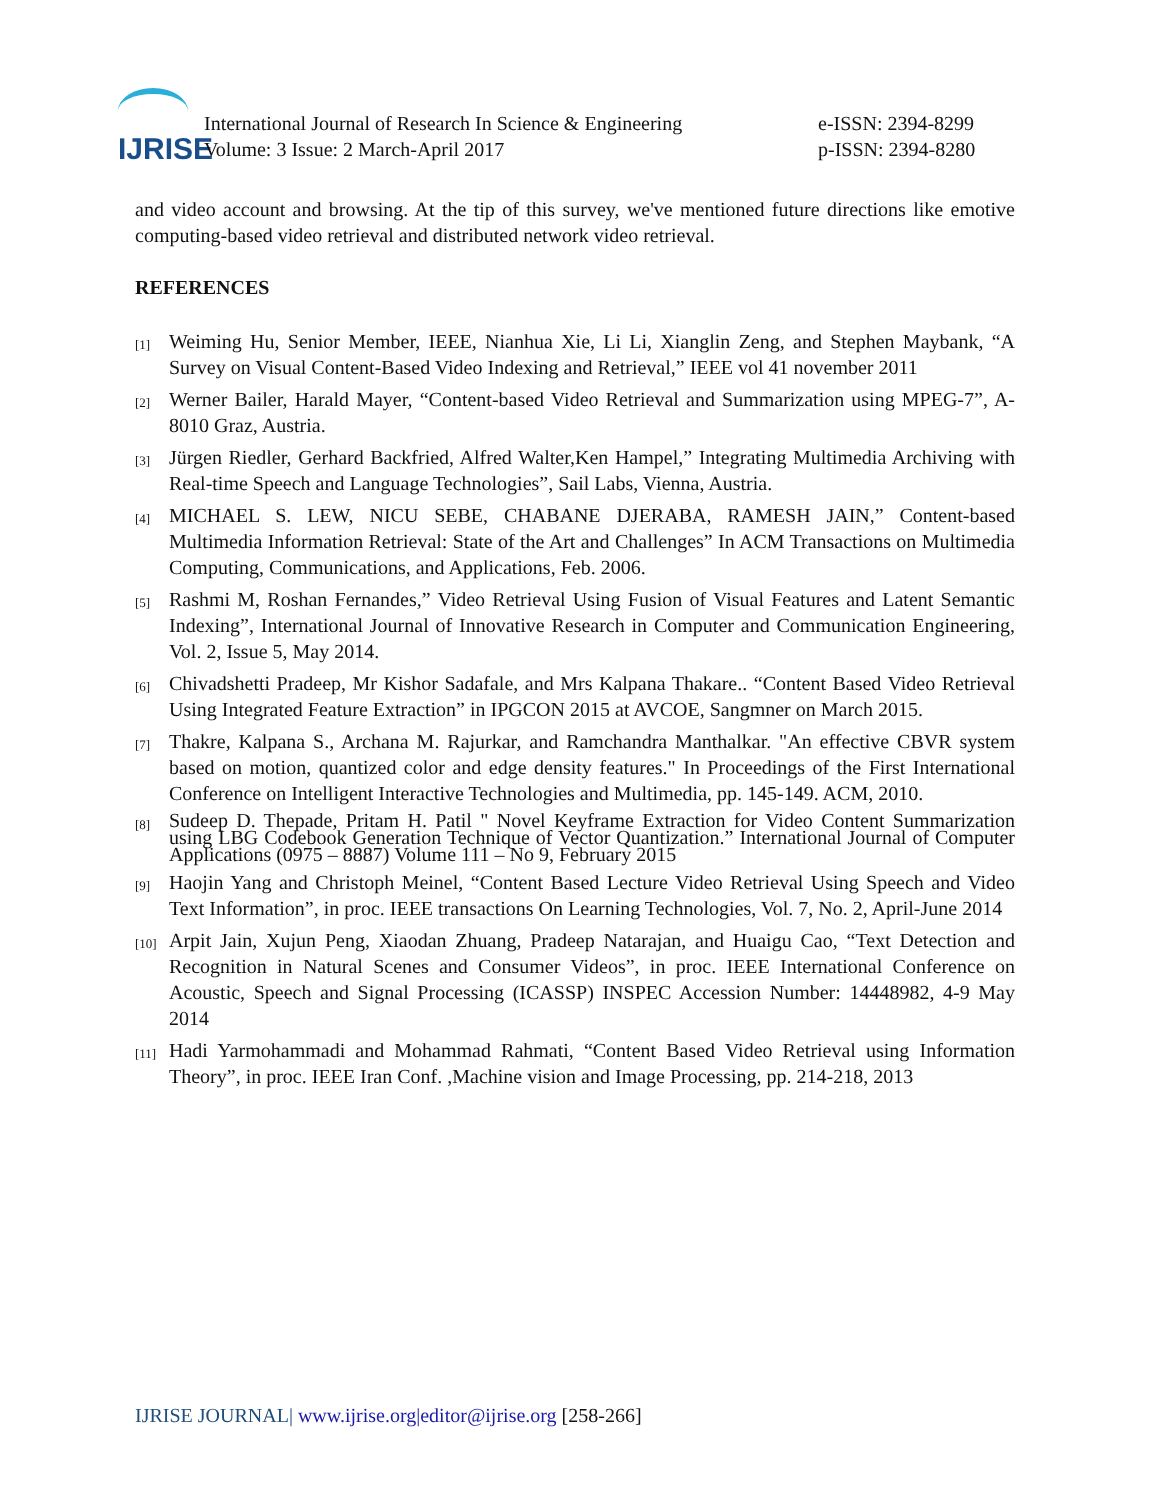IJRISE
International Journal of Research In Science & Engineering
Volume: 3 Issue: 2 March-April 2017
e-ISSN: 2394-8299
p-ISSN: 2394-8280
and video account and browsing. At the tip of this survey, we've mentioned future directions like emotive computing-based video retrieval and distributed network video retrieval.
REFERENCES
[1]
Weiming Hu, Senior Member, IEEE, Nianhua Xie, Li Li, Xianglin Zeng, and Stephen Maybank, “A Survey on Visual Content-Based Video Indexing and Retrieval,” IEEE vol 41 november 2011
[2]
Werner Bailer, Harald Mayer, “Content-based Video Retrieval and Summarization using MPEG-7”, A-8010 Graz, Austria.
[3]
Jürgen Riedler, Gerhard Backfried, Alfred Walter,Ken Hampel,” Integrating Multimedia Archiving with Real-time Speech and Language Technologies”, Sail Labs, Vienna, Austria.
[4]
MICHAEL S. LEW, NICU SEBE, CHABANE DJERABA, RAMESH JAIN,” Content-based Multimedia Information Retrieval: State of the Art and Challenges” In ACM Transactions on Multimedia Computing, Communications, and Applications, Feb. 2006.
[5]
Rashmi M, Roshan Fernandes,” Video Retrieval Using Fusion of Visual Features and Latent Semantic Indexing”, International Journal of Innovative Research in Computer and Communication Engineering, Vol. 2, Issue 5, May 2014.
[6]
Chivadshetti Pradeep, Mr Kishor Sadafale, and Mrs Kalpana Thakare.. “Content Based Video Retrieval Using Integrated Feature Extraction” in IPGCON 2015 at AVCOE, Sangmner on March 2015.
[7]
Thakre, Kalpana S., Archana M. Rajurkar, and Ramchandra Manthalkar. "An effective CBVR system based on motion, quantized color and edge density features." In Proceedings of the First International Conference on Intelligent Interactive Technologies and Multimedia, pp. 145-149. ACM, 2010.
[8]
Sudeep D. Thepade, Pritam H. Patil " Novel Keyframe Extraction for Video Content Summarization using LBG Codebook Generation Technique of Vector Quantization.” International Journal of Computer Applications (0975 – 8887) Volume 111 – No 9, February 2015
[9]
Haojin Yang and Christoph Meinel, “Content Based Lecture Video Retrieval Using Speech and Video Text Information”, in proc. IEEE transactions On Learning Technologies, Vol. 7, No. 2, April-June 2014
[10]
Arpit Jain, Xujun Peng, Xiaodan Zhuang, Pradeep Natarajan, and Huaigu Cao, “Text Detection and Recognition in Natural Scenes and Consumer Videos”, in proc. IEEE International Conference on Acoustic, Speech and Signal Processing (ICASSP) INSPEC Accession Number: 14448982, 4-9 May 2014
[11]
Hadi Yarmohammadi and Mohammad Rahmati, “Content Based Video Retrieval using Information Theory”, in proc. IEEE Iran Conf. ,Machine vision and Image Processing, pp. 214-218, 2013
IJRISE JOURNAL| www.ijrise.org|editor@ijrise.org [258-266]